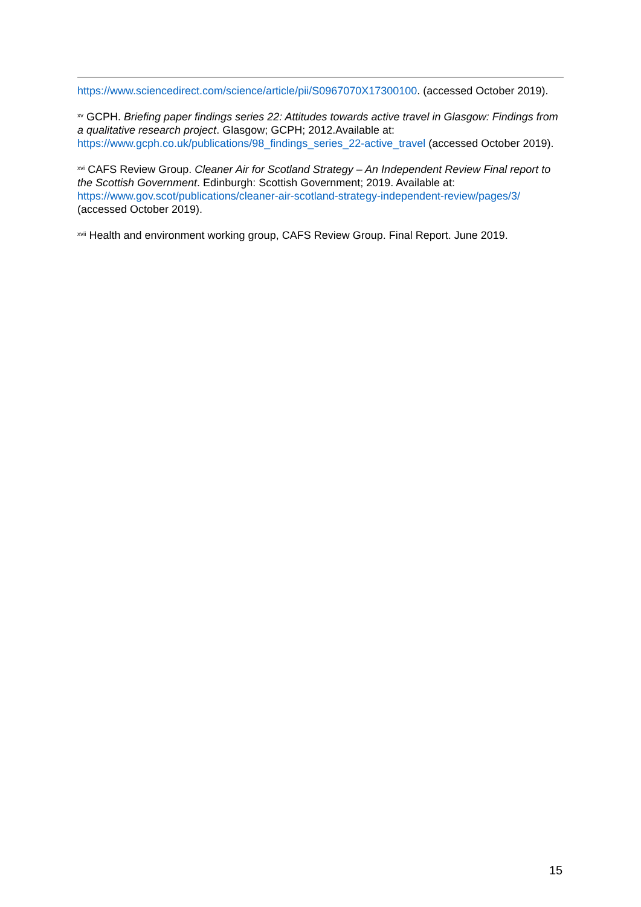https://www.sciencedirect.com/science/article/pii/S0967070X17300100. (accessed October 2019).
<sup>xv</sup> GCPH. Briefing paper findings series 22: Attitudes towards active travel in Glasgow: Findings from a qualitative research project. Glasgow; GCPH; 2012.Available at: https://www.gcph.co.uk/publications/98_findings_series_22-active_travel (accessed October 2019).
<sup>xvi</sup> CAFS Review Group. Cleaner Air for Scotland Strategy – An Independent Review Final report to the Scottish Government. Edinburgh: Scottish Government; 2019. Available at: https://www.gov.scot/publications/cleaner-air-scotland-strategy-independent-review/pages/3/ (accessed October 2019).
<sup>xvii</sup> Health and environment working group, CAFS Review Group. Final Report. June 2019.
15